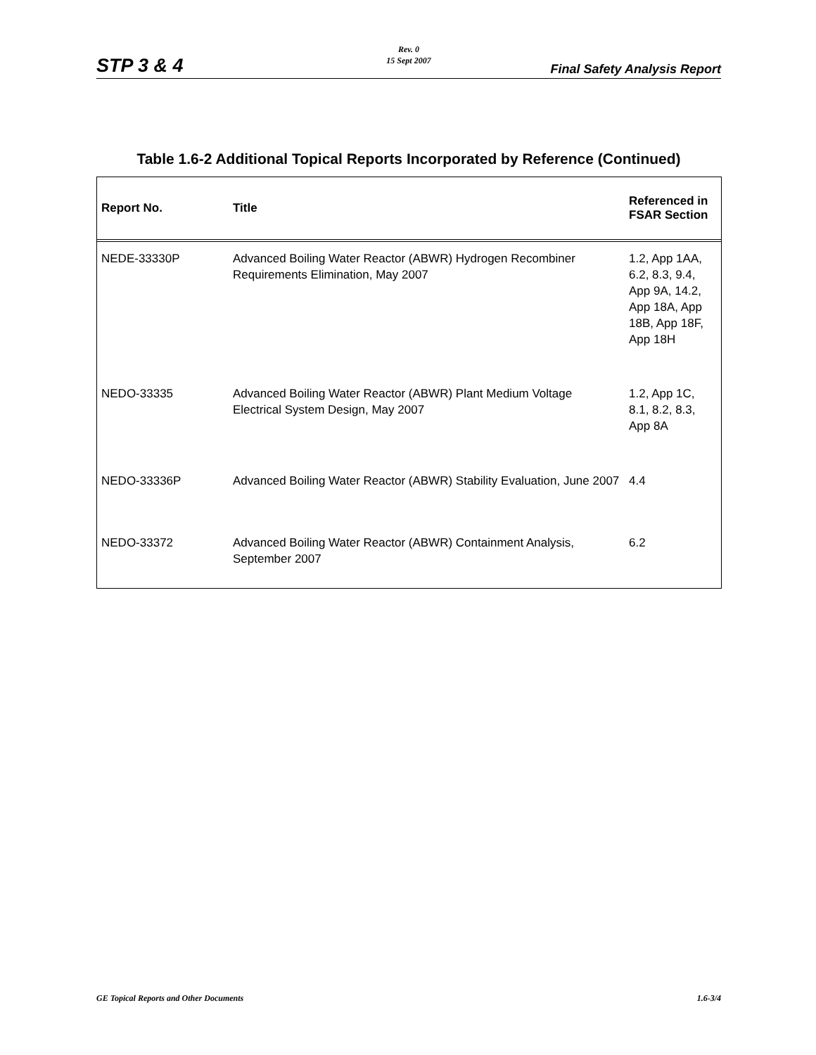Rev. 0
15 Sept 2007
STP 3 & 4 Final Safety Analysis Report
Table 1.6-2 Additional Topical Reports Incorporated by Reference (Continued)
| Report No. | Title | Referenced in FSAR Section |
| --- | --- | --- |
| NEDE-33330P | Advanced Boiling Water Reactor (ABWR) Hydrogen Recombiner Requirements Elimination, May 2007 | 1.2, App 1AA, 6.2, 8.3, 9.4, App 9A, 14.2, App 18A, App 18B, App 18F, App 18H |
| NEDO-33335 | Advanced Boiling Water Reactor (ABWR) Plant Medium Voltage Electrical System Design, May 2007 | 1.2, App 1C, 8.1, 8.2, 8.3, App 8A |
| NEDO-33336P | Advanced Boiling Water Reactor (ABWR) Stability Evaluation, June 2007 | 4.4 |
| NEDO-33372 | Advanced Boiling Water Reactor (ABWR) Containment Analysis, September 2007 | 6.2 |
GE Topical Reports and Other Documents 1.6-3/4